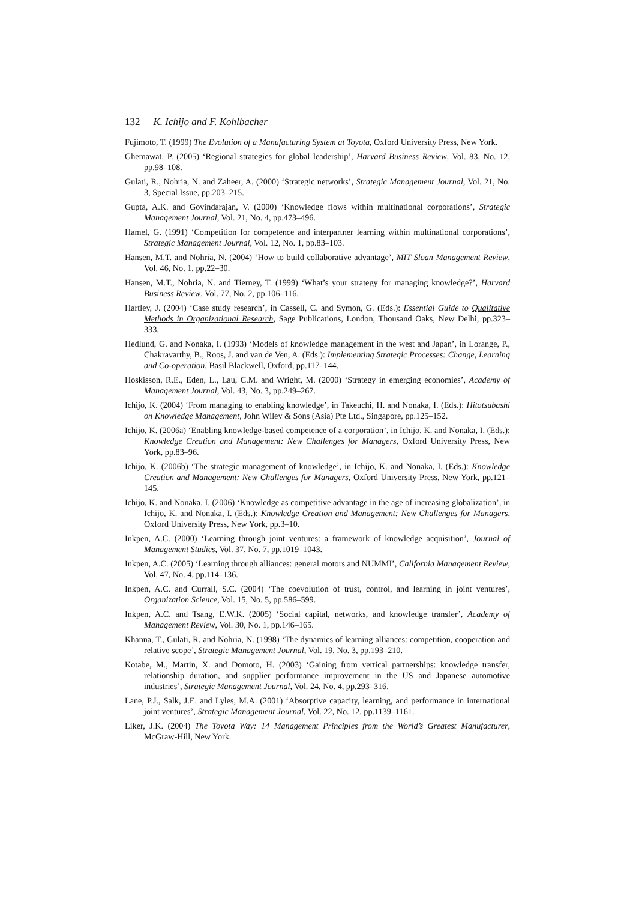132 K. Ichijo and F. Kohlbacher
Fujimoto, T. (1999) The Evolution of a Manufacturing System at Toyota, Oxford University Press, New York.
Ghemawat, P. (2005) ‘Regional strategies for global leadership’, Harvard Business Review, Vol. 83, No. 12, pp.98–108.
Gulati, R., Nohria, N. and Zaheer, A. (2000) ‘Strategic networks’, Strategic Management Journal, Vol. 21, No. 3, Special Issue, pp.203–215.
Gupta, A.K. and Govindarajan, V. (2000) ‘Knowledge flows within multinational corporations’, Strategic Management Journal, Vol. 21, No. 4, pp.473–496.
Hamel, G. (1991) ‘Competition for competence and interpartner learning within multinational corporations’, Strategic Management Journal, Vol. 12, No. 1, pp.83–103.
Hansen, M.T. and Nohria, N. (2004) ‘How to build collaborative advantage’, MIT Sloan Management Review, Vol. 46, No. 1, pp.22–30.
Hansen, M.T., Nohria, N. and Tierney, T. (1999) ‘What’s your strategy for managing knowledge?’, Harvard Business Review, Vol. 77, No. 2, pp.106–116.
Hartley, J. (2004) ‘Case study research’, in Cassell, C. and Symon, G. (Eds.): Essential Guide to Qualitative Methods in Organizational Research, Sage Publications, London, Thousand Oaks, New Delhi, pp.323–333.
Hedlund, G. and Nonaka, I. (1993) ‘Models of knowledge management in the west and Japan’, in Lorange, P., Chakravarthy, B., Roos, J. and van de Ven, A. (Eds.): Implementing Strategic Processes: Change, Learning and Co-operation, Basil Blackwell, Oxford, pp.117–144.
Hoskisson, R.E., Eden, L., Lau, C.M. and Wright, M. (2000) ‘Strategy in emerging economies’, Academy of Management Journal, Vol. 43, No. 3, pp.249–267.
Ichijo, K. (2004) ‘From managing to enabling knowledge’, in Takeuchi, H. and Nonaka, I. (Eds.): Hitotsubashi on Knowledge Management, John Wiley & Sons (Asia) Pte Ltd., Singapore, pp.125–152.
Ichijo, K. (2006a) ‘Enabling knowledge-based competence of a corporation’, in Ichijo, K. and Nonaka, I. (Eds.): Knowledge Creation and Management: New Challenges for Managers, Oxford University Press, New York, pp.83–96.
Ichijo, K. (2006b) ‘The strategic management of knowledge’, in Ichijo, K. and Nonaka, I. (Eds.): Knowledge Creation and Management: New Challenges for Managers, Oxford University Press, New York, pp.121–145.
Ichijo, K. and Nonaka, I. (2006) ‘Knowledge as competitive advantage in the age of increasing globalization’, in Ichijo, K. and Nonaka, I. (Eds.): Knowledge Creation and Management: New Challenges for Managers, Oxford University Press, New York, pp.3–10.
Inkpen, A.C. (2000) ‘Learning through joint ventures: a framework of knowledge acquisition’, Journal of Management Studies, Vol. 37, No. 7, pp.1019–1043.
Inkpen, A.C. (2005) ‘Learning through alliances: general motors and NUMMI’, California Management Review, Vol. 47, No. 4, pp.114–136.
Inkpen, A.C. and Currall, S.C. (2004) ‘The coevolution of trust, control, and learning in joint ventures’, Organization Science, Vol. 15, No. 5, pp.586–599.
Inkpen, A.C. and Tsang, E.W.K. (2005) ‘Social capital, networks, and knowledge transfer’, Academy of Management Review, Vol. 30, No. 1, pp.146–165.
Khanna, T., Gulati, R. and Nohria, N. (1998) ‘The dynamics of learning alliances: competition, cooperation and relative scope’, Strategic Management Journal, Vol. 19, No. 3, pp.193–210.
Kotabe, M., Martin, X. and Domoto, H. (2003) ‘Gaining from vertical partnerships: knowledge transfer, relationship duration, and supplier performance improvement in the US and Japanese automotive industries’, Strategic Management Journal, Vol. 24, No. 4, pp.293–316.
Lane, P.J., Salk, J.E. and Lyles, M.A. (2001) ‘Absorptive capacity, learning, and performance in international joint ventures’, Strategic Management Journal, Vol. 22, No. 12, pp.1139–1161.
Liker, J.K. (2004) The Toyota Way: 14 Management Principles from the World’s Greatest Manufacturer, McGraw-Hill, New York.